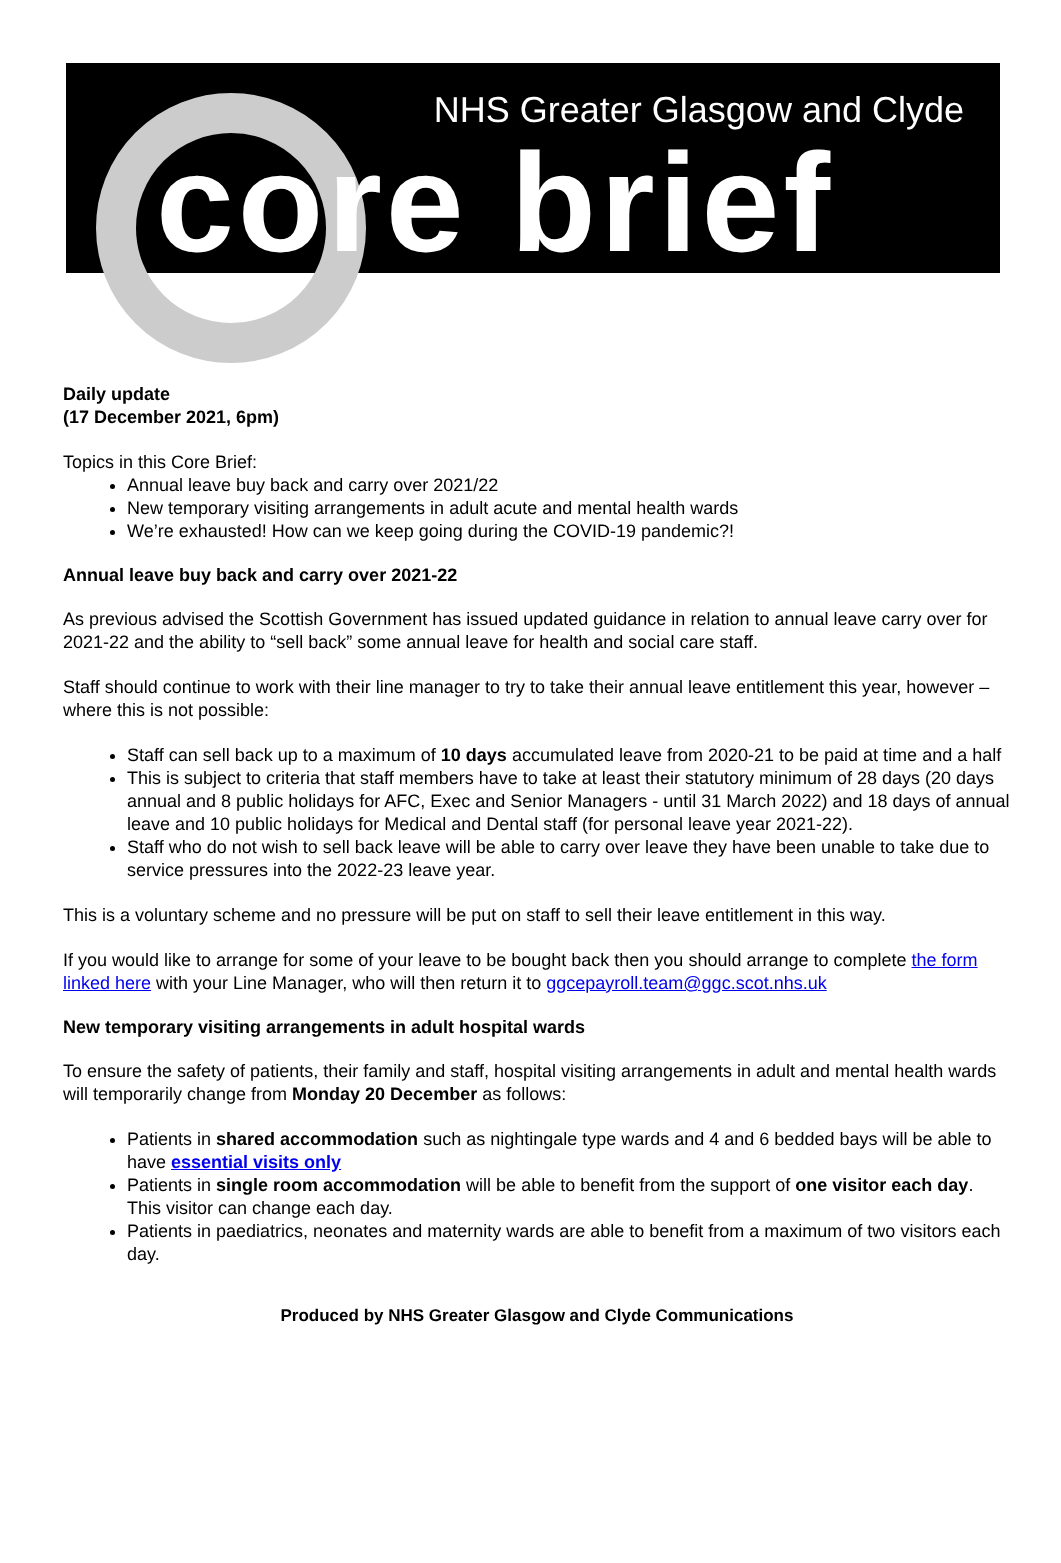NHS Greater Glasgow and Clyde
core brief
Daily update
(17 December 2021, 6pm)
Topics in this Core Brief:
Annual leave buy back and carry over 2021/22
New temporary visiting arrangements in adult acute and mental health wards
We’re exhausted! How can we keep going during the COVID-19 pandemic?!
Annual leave buy back and carry over 2021-22
As previous advised the Scottish Government has issued updated guidance in relation to annual leave carry over for 2021-22 and the ability to “sell back” some annual leave for health and social care staff.
Staff should continue to work with their line manager to try to take their annual leave entitlement this year, however – where this is not possible:
Staff can sell back up to a maximum of 10 days accumulated leave from 2020-21 to be paid at time and a half
This is subject to criteria that staff members have to take at least their statutory minimum of 28 days (20 days annual and 8 public holidays for AFC, Exec and Senior Managers - until 31 March 2022) and 18 days of annual leave and 10 public holidays for Medical and Dental staff (for personal leave year 2021-22).
Staff who do not wish to sell back leave will be able to carry over leave they have been unable to take due to service pressures into the 2022-23 leave year.
This is a voluntary scheme and no pressure will be put on staff to sell their leave entitlement in this way.
If you would like to arrange for some of your leave to be bought back then you should arrange to complete the form linked here with your Line Manager, who will then return it to ggcepayroll.team@ggc.scot.nhs.uk
New temporary visiting arrangements in adult hospital wards
To ensure the safety of patients, their family and staff, hospital visiting arrangements in adult and mental health wards will temporarily change from Monday 20 December as follows:
Patients in shared accommodation such as nightingale type wards and 4 and 6 bedded bays will be able to have essential visits only
Patients in single room accommodation will be able to benefit from the support of one visitor each day. This visitor can change each day.
Patients in paediatrics, neonates and maternity wards are able to benefit from a maximum of two visitors each day.
Produced by NHS Greater Glasgow and Clyde Communications